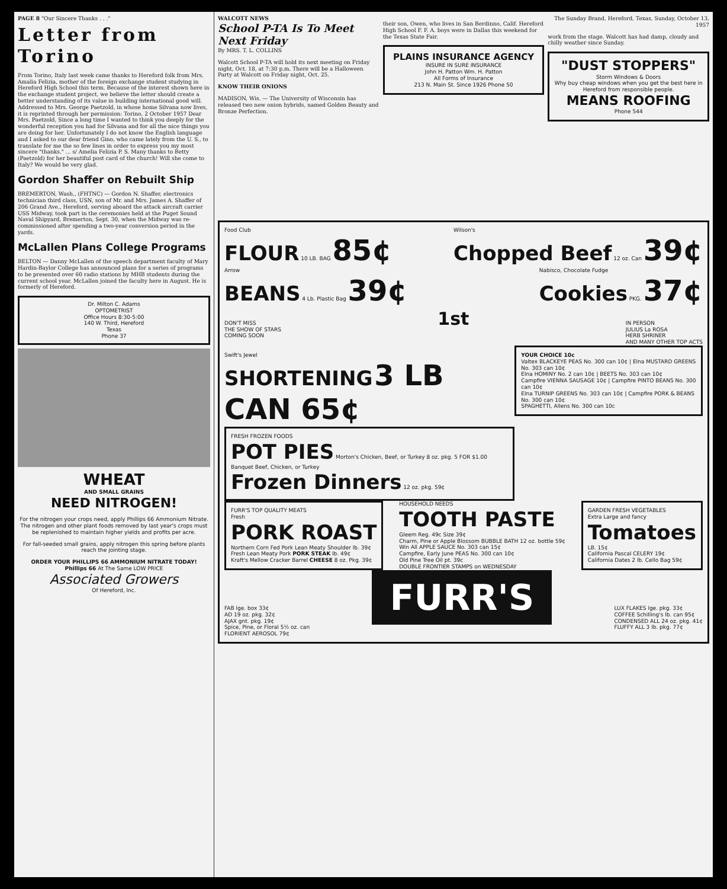PAGE 8 "Our Sincere Thanks . . ."
Letter from Torino
From Torino, Italy last week came thanks to Hereford folk from Mrs. Amalia Felizia, mother of the foreign exchange student studying in Hereford High School this term. Because of the interest shown here in the exchange student project, we believe the letter should create a better understanding of its value in building international good will. Addressed to Mrs. George Paetzold, in whose home Silvana now lives, it is reprinted through her permission: Torino, 2 October 1957 Dear Mrs. Paetzold, Since a long time I wanted to think you deeply for the wonderful reception you had for Silvana and for all the nice things you are doing for her. Unfortunately I do not know the English language and I asked to our dear friend Gino, who came lately from the U. S., to translate for me the so few lines in order to express you my most sincere "thanks." ... s/ Amelia Felizia P. S. Many thanks to Betty (Paetzold) for her beautiful post card of the church! Will she come to Italy? We would be very glad.
Gordon Shaffer on Rebuilt Ship
BREMERTON, Wash., (FHTNC) — Gordon N. Shaffer, electronics technician third class, USN, son of Mr. and Mrs. James A. Shaffer of 206 Grand Ave., Hereford, serving aboard the attack aircraft carrier USS Midway, took part in the ceremonies held at the Puget Sound Naval Shipyard, Bremerton, Sept. 30, when the Midway was re-commissioned after spending a two-year conversion period in the yards.
McLallen Plans College Programs
BELTON — Danny McLallen of the speech department faculty of Mary Hardin-Baylor College has announced plans for a series of programs to be presented over 60 radio stations by MHB students during the current school year. McLallen joined the faculty here in August. He is formerly of Hereford.
Dr. Milton C. Adams
OPTOMETRIST
Office Hours 8:30-5:00
140 W. Third, Hereford
Texas
Phone 37
WHEAT
AND SMALL GRAINS
NEED NITROGEN!
For the nitrogen your crops need, apply Phillips 66 Ammonium Nitrate. The nitrogen and other plant foods removed by last year's crops must be replenished to maintain higher yields and profits per acre.
For fall-seeded small grains, apply nitrogen this spring before plants reach the jointing stage.
ORDER YOUR PHILLIPS 66 AMMONIUM NITRATE TODAY!
Phillips 66 At The Same LOW PRICE
Associated Growers
Of Hereford, Inc.
WALCOTT NEWS
School P-TA Is To Meet Next Friday
By MRS. T. L. COLLINS
Walcott School P-TA will hold its next meeting on Friday night, Oct. 18, at 7:30 p.m. There will be a Halloween Party at Walcott on Friday night, Oct. 25.
KNOW THEIR ONIONS
MADISON, Wis. — The University of Wisconsin has released two new onion hybrids, named Golden Beauty and Bronze Perfection.
their son, Owen, who lives in San Berdinno, Calif. Hereford High School F. F. A. boys were in Dallas this weekend for the Texas State Fair.
PLAINS INSURANCE AGENCY
INSURE IN SURE INSURANCE
John H. Patton Wm. H. Patton
All Forms of Insurance
213 N. Main St. Since 1926 Phone 50
The Sunday Brand, Hereford, Texas, Sunday, October 13, 1957
work from the stage. Walcott has had damp, cloudy and chilly weather since Sunday.
"DUST STOPPERS"
Storm Windows & Doors
Why buy cheap windows when you get the best here in Hereford from responsible people.
MEANS ROOFING
Phone 544
Food Club
FLOUR 10 LB. BAG 85¢
Wilson's
Chopped Beef 12 oz. Can 39¢
Arrow
BEANS 4 Lb. Plastic Bag 39¢
Nabisco, Chocolate Fudge
Cookies PKG. 37¢
DON'T MISS
THE SHOW OF STARS
COMING SOON
1st
IN PERSON
JULIUS La ROSA
HERB SHRINER
AND MANY OTHER TOP ACTS
Swift's Jewel
SHORTENING 3 LB CAN 65¢
FRESH FROZEN FOODS
POT PIES Morton's Chicken, Beef, or Turkey 8 oz. pkg. 5 FOR $1.00
Banquet Beef, Chicken, or Turkey
Frozen Dinners 12 oz. pkg. 59¢
YOUR CHOICE 10c
Valtex BLACKEYE PEAS No. 300 can 10¢ | Elna MUSTARD GREENS No. 303 can 10¢
Elna HOMINY No. 2 can 10¢ | BEETS No. 303 can 10¢
Campfire VIENNA SAUSAGE 10¢ | Campfire PINTO BEANS No. 300 can 10¢
Elna TURNIP GREENS No. 303 can 10¢ | Campfire PORK & BEANS No. 300 can 10¢
SPAGHETTI, Allens No. 300 can 10c
FURR'S TOP QUALITY MEATS
Fresh
PORK ROAST
Northern Corn Fed Pork Lean Meaty Shoulder lb. 39¢
Fresh Lean Meaty Pork PORK STEAK lb. 49¢
Kraft's Mellow Cracker Barrel CHEESE 8 oz. Pkg. 39¢
HOUSEHOLD NEEDS
TOOTH PASTE
Gleem Reg. 49c Size 39¢
Charm, Pine or Apple Blossom BUBBLE BATH 12 oz. bottle 59¢
Win All APPLE SAUCE No. 303 can 15¢
Campfire, Early June PEAS No. 300 can 10¢
Old Pine Tree Oil pt. 39c
DOUBLE FRONTIER STAMPS on WEDNESDAY
GARDEN FRESH VEGETABLES
Extra Large and fancy
Tomatoes
LB. 15¢
California Pascal CELERY 19¢
California Dates 2 lb. Cello Bag 59¢
FAB lge. box 33¢
AD 19 oz. pkg. 32¢
AJAX gnt. pkg. 19¢
Spice, Pine, or Floral 5½ oz. can
FLORIENT AEROSOL 79¢
FURR'S
LUX FLAKES lge. pkg. 33¢
COFFEE Schilling's lb. can 95¢
CONDENSED ALL 24 oz. pkg. 41¢
FLUFFY ALL 3 lb. pkg. 77¢